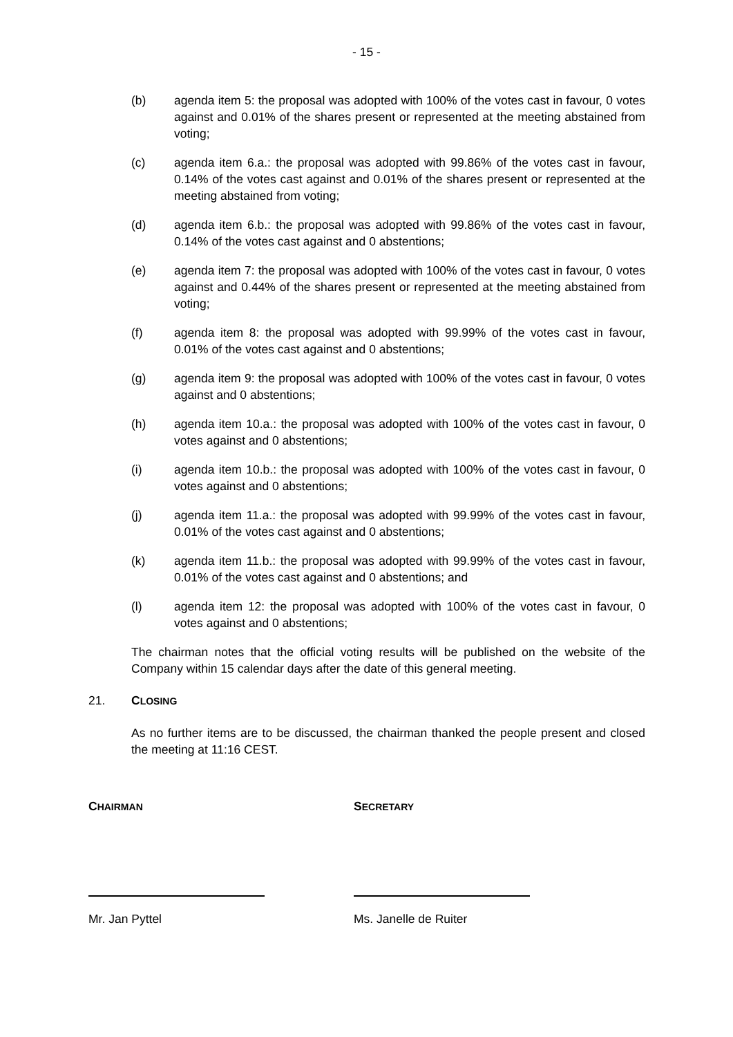- 15 -
(b) agenda item 5: the proposal was adopted with 100% of the votes cast in favour, 0 votes against and 0.01% of the shares present or represented at the meeting abstained from voting;
(c) agenda item 6.a.: the proposal was adopted with 99.86% of the votes cast in favour, 0.14% of the votes cast against and 0.01% of the shares present or represented at the meeting abstained from voting;
(d) agenda item 6.b.: the proposal was adopted with 99.86% of the votes cast in favour, 0.14% of the votes cast against and 0 abstentions;
(e) agenda item 7: the proposal was adopted with 100% of the votes cast in favour, 0 votes against and 0.44% of the shares present or represented at the meeting abstained from voting;
(f) agenda item 8: the proposal was adopted with 99.99% of the votes cast in favour, 0.01% of the votes cast against and 0 abstentions;
(g) agenda item 9: the proposal was adopted with 100% of the votes cast in favour, 0 votes against and 0 abstentions;
(h) agenda item 10.a.: the proposal was adopted with 100% of the votes cast in favour, 0 votes against and 0 abstentions;
(i) agenda item 10.b.: the proposal was adopted with 100% of the votes cast in favour, 0 votes against and 0 abstentions;
(j) agenda item 11.a.: the proposal was adopted with 99.99% of the votes cast in favour, 0.01% of the votes cast against and 0 abstentions;
(k) agenda item 11.b.: the proposal was adopted with 99.99% of the votes cast in favour, 0.01% of the votes cast against and 0 abstentions; and
(l) agenda item 12: the proposal was adopted with 100% of the votes cast in favour, 0 votes against and 0 abstentions;
The chairman notes that the official voting results will be published on the website of the Company within 15 calendar days after the date of this general meeting.
21. CLOSING
As no further items are to be discussed, the chairman thanked the people present and closed the meeting at 11:16 CEST.
CHAIRMAN
Mr. Jan Pyttel
SECRETARY
Ms. Janelle de Ruiter